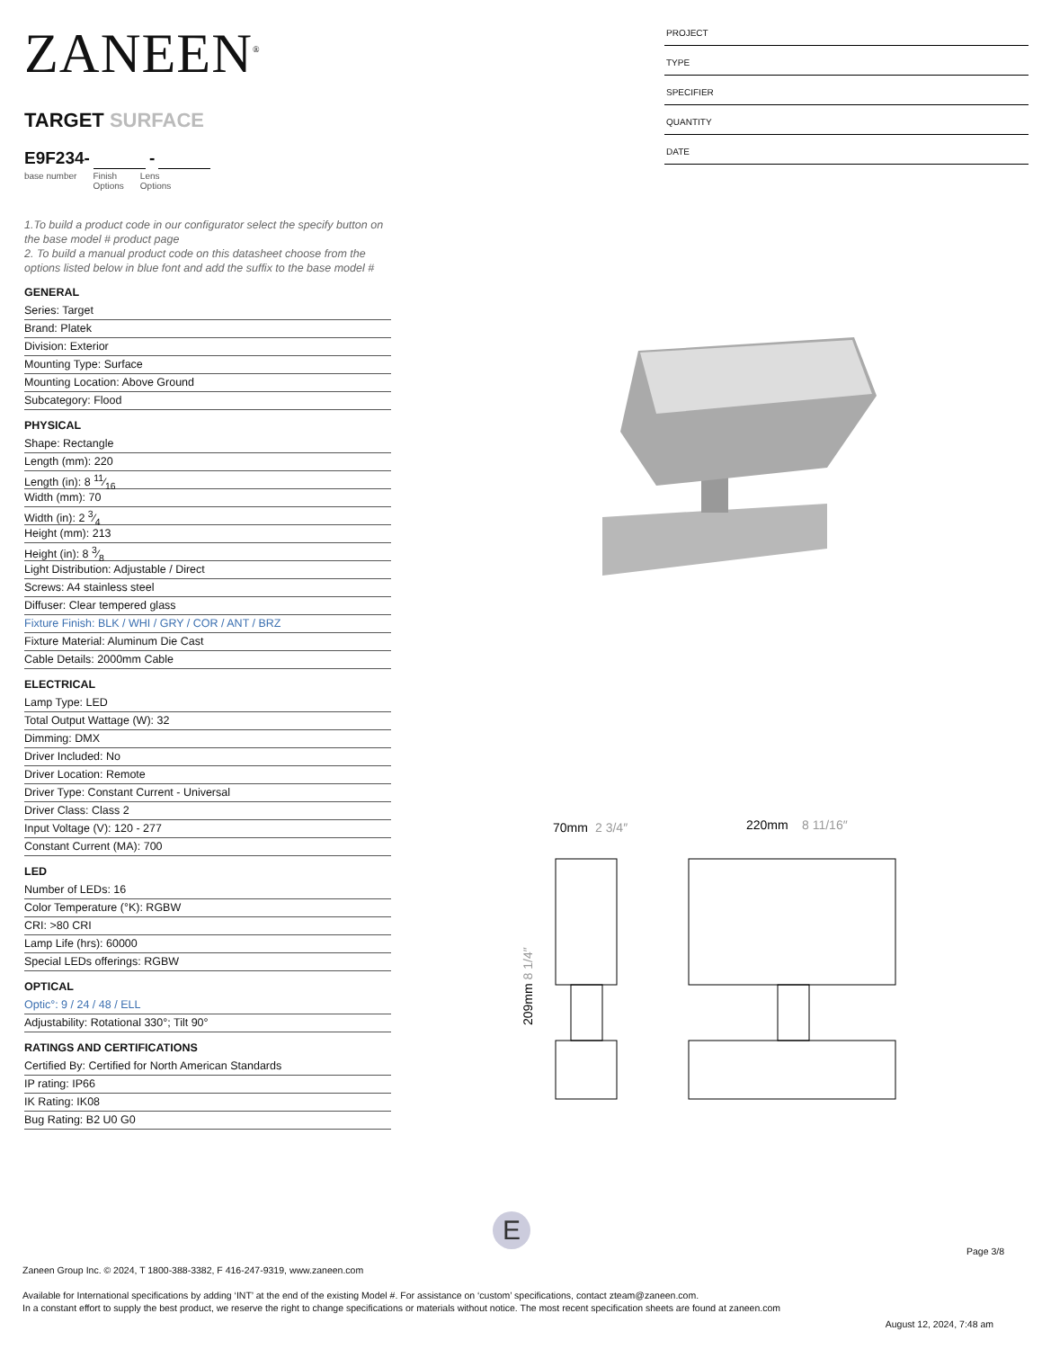ZANEEN<sup>®</sup>
TARGET SURFACE
E9F234- -
base number Finish
Options
Lens
Options
1.To build a product code in our configurator select the specify button on the base model # product page
2. To build a manual product code on this datasheet choose from the options listed below in blue font and add the suffix to the base model #
GENERAL
Series: Target
Brand: Platek
Division: Exterior
Mounting Type: Surface
Mounting Location: Above Ground
Subcategory: Flood
PHYSICAL
Shape: Rectangle
Length (mm): 220
Length (in): 8 11⁄16
Width (mm): 70
Width (in): 2 3⁄4
Height (mm): 213
Height (in): 8 3⁄8
Light Distribution: Adjustable / Direct
Screws: A4 stainless steel
Diffuser: Clear tempered glass
Fixture Finish: BLK / WHI / GRY / COR / ANT / BRZ
Fixture Material: Aluminum Die Cast
Cable Details: 2000mm Cable
ELECTRICAL
Lamp Type: LED
Total Output Wattage (W): 32
Dimming: DMX
Driver Included: No
Driver Location: Remote
Driver Type: Constant Current - Universal
Driver Class: Class 2
Input Voltage (V): 120 - 277
Constant Current (MA): 700
LED
Number of LEDs: 16
Color Temperature (°K): RGBW
CRI: >80 CRI
Lamp Life (hrs): 60000
Special LEDs offerings: RGBW
OPTICAL
Optic°: 9 / 24 / 48 / ELL
Adjustability: Rotational 330°; Tilt 90°
RATINGS AND CERTIFICATIONS
Certified By: Certified for North American Standards
IP rating: IP66
IK Rating: IK08
Bug Rating: B2 U0 G0
PROJECT
TYPE
SPECIFIER
QUANTITY
DATE
70mm
2 3/4″
220mm
8 11/16″
209mm 8 1/4″
E
Page 3/8
Zaneen Group Inc. © 2024, T 1800-388-3382, F 416-247-9319, www.zaneen.com
Available for International specifications by adding ‘INT’ at the end of the existing Model #. For assistance on ‘custom’ specifications, contact zteam@zaneen.com.
In a constant effort to supply the best product, we reserve the right to change specifications or materials without notice. The most recent specification sheets are found at zaneen.com
August 12, 2024, 7:48 am